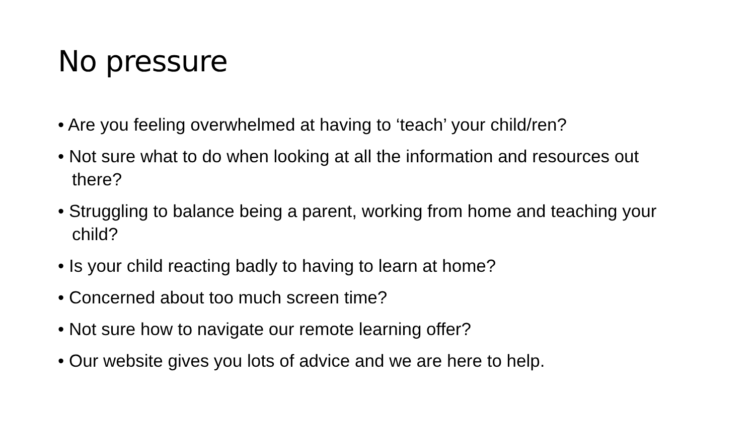No pressure
• Are you feeling overwhelmed at having to ‘teach’ your child/ren?
• Not sure what to do when looking at all the information and resources out there?
• Struggling to balance being a parent, working from home and teaching your child?
• Is your child reacting badly to having to learn at home?
• Concerned about too much screen time?
• Not sure how to navigate our remote learning offer?
• Our website gives you lots of advice and we are here to help.